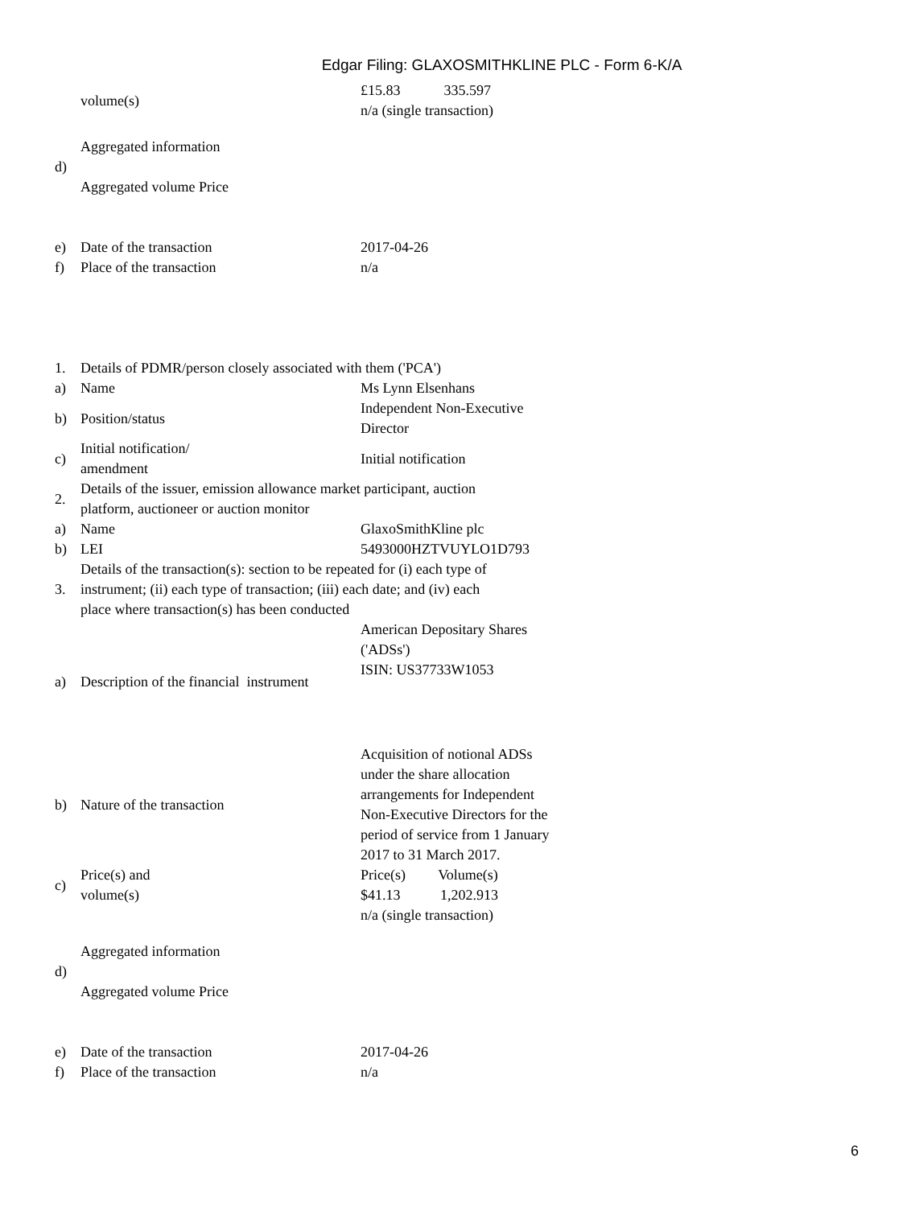Edgar Filing: GLAXOSMITHKLINE PLC - Form 6-K/A
| | volume(s) | £15.83 335.597 n/a (single transaction) |
| d) | Aggregated information Aggregated volume Price | |
| e) | Date of the transaction | 2017-04-26 |
| f) | Place of the transaction | n/a |
| 1. | Details of PDMR/person closely associated with them ('PCA') | |
| a) | Name | Ms Lynn Elsenhans |
| b) | Position/status | Independent Non-Executive Director |
| c) | Initial notification/ amendment | Initial notification |
| 2. | Details of the issuer, emission allowance market participant, auction platform, auctioneer or auction monitor | |
| a) | Name | GlaxoSmithKline plc |
| b) | LEI | 5493000HZTVUYLO1D793 |
| 3. | Details of the transaction(s): section to be repeated for (i) each type of instrument; (ii) each type of transaction; (iii) each date; and (iv) each place where transaction(s) has been conducted | |
| a) | Description of the financial instrument | American Depositary Shares ('ADSs') ISIN: US37733W1053 |
| b) | Nature of the transaction | Acquisition of notional ADSs under the share allocation arrangements for Independent Non-Executive Directors for the period of service from 1 January 2017 to 31 March 2017. |
| c) | Price(s) and volume(s) | Price(s) Volume(s) $41.13 1,202.913 |
| | | n/a (single transaction) |
| d) | Aggregated information Aggregated volume Price | |
| e) | Date of the transaction | 2017-04-26 |
| f) | Place of the transaction | n/a |
6